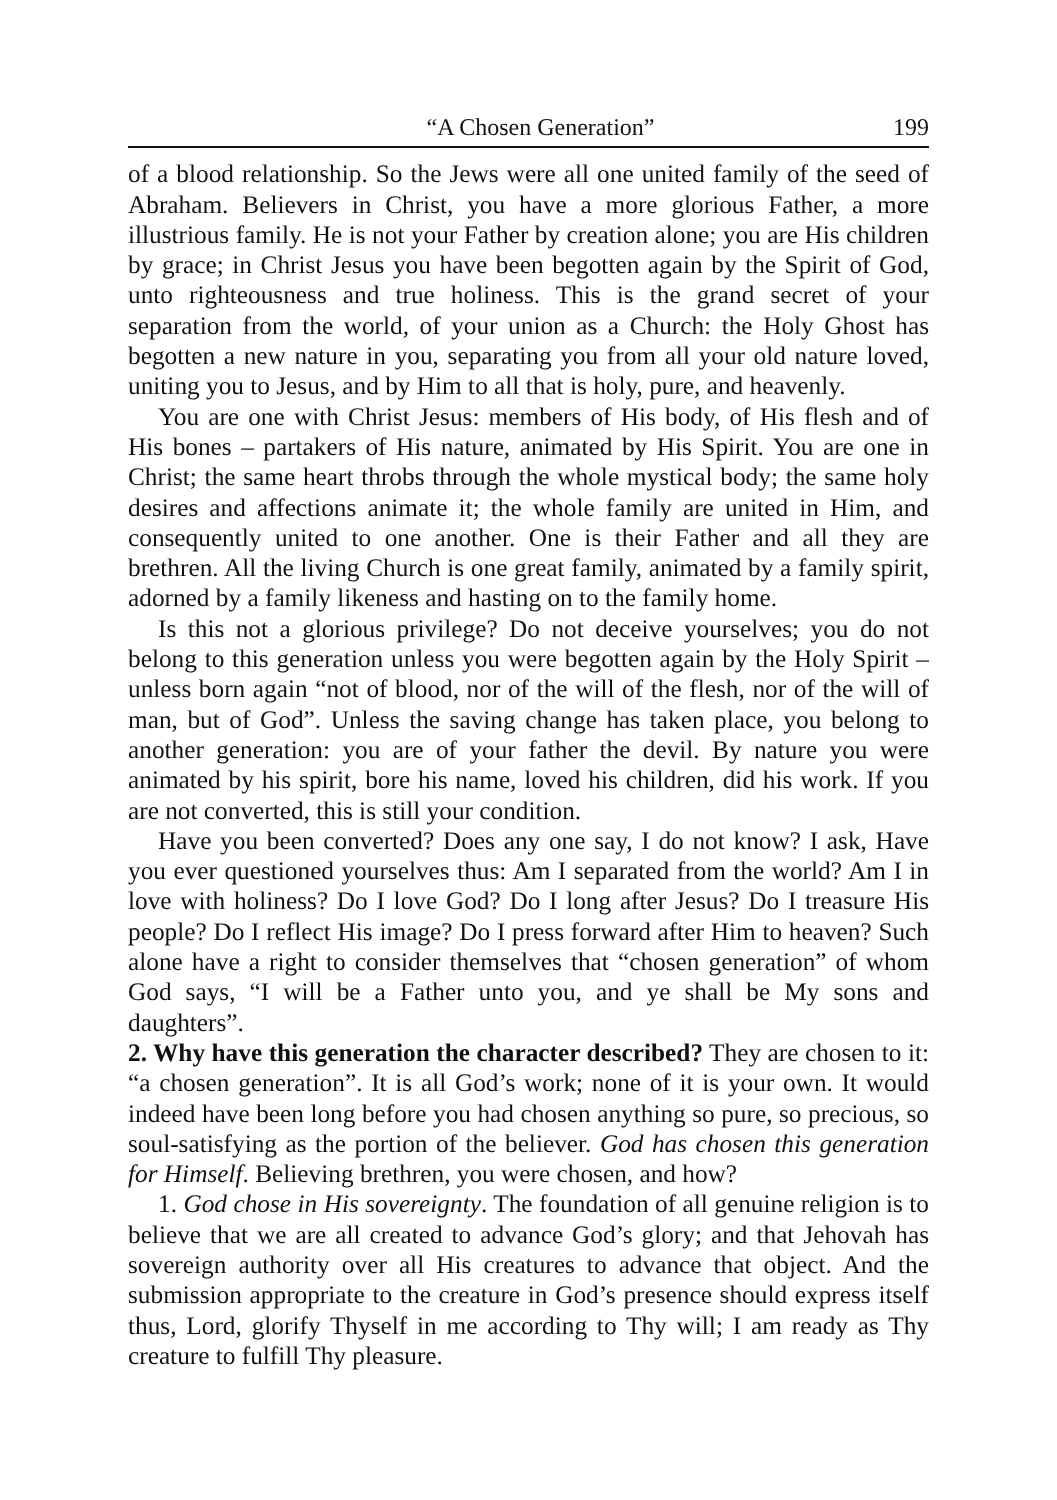“A Chosen Generation” 199
of a blood relationship. So the Jews were all one united family of the seed of Abraham. Believers in Christ, you have a more glorious Father, a more illustrious family. He is not your Father by creation alone; you are His children by grace; in Christ Jesus you have been begotten again by the Spirit of God, unto righteousness and true holiness. This is the grand secret of your separation from the world, of your union as a Church: the Holy Ghost has begotten a new nature in you, separating you from all your old nature loved, uniting you to Jesus, and by Him to all that is holy, pure, and heavenly.
You are one with Christ Jesus: members of His body, of His flesh and of His bones – partakers of His nature, animated by His Spirit. You are one in Christ; the same heart throbs through the whole mystical body; the same holy desires and affections animate it; the whole family are united in Him, and consequently united to one another. One is their Father and all they are brethren. All the living Church is one great family, animated by a family spirit, adorned by a family likeness and hasting on to the family home.
Is this not a glorious privilege? Do not deceive yourselves; you do not belong to this generation unless you were begotten again by the Holy Spirit – unless born again “not of blood, nor of the will of the flesh, nor of the will of man, but of God”. Unless the saving change has taken place, you belong to another generation: you are of your father the devil. By nature you were animated by his spirit, bore his name, loved his children, did his work. If you are not converted, this is still your condition.
Have you been converted? Does any one say, I do not know? I ask, Have you ever questioned yourselves thus: Am I separated from the world? Am I in love with holiness? Do I love God? Do I long after Jesus? Do I treasure His people? Do I reflect His image? Do I press forward after Him to heaven? Such alone have a right to consider themselves that “chosen generation” of whom God says, “I will be a Father unto you, and ye shall be My sons and daughters”.
2. Why have this generation the character described? They are chosen to it: “a chosen generation”. It is all God’s work; none of it is your own. It would indeed have been long before you had chosen anything so pure, so precious, so soul-satisfying as the portion of the believer. God has chosen this generation for Himself. Believing brethren, you were chosen, and how?
1. God chose in His sovereignty. The foundation of all genuine religion is to believe that we are all created to advance God’s glory; and that Jehovah has sovereign authority over all His creatures to advance that object. And the submission appropriate to the creature in God’s presence should express itself thus, Lord, glorify Thyself in me according to Thy will; I am ready as Thy creature to fulfill Thy pleasure.